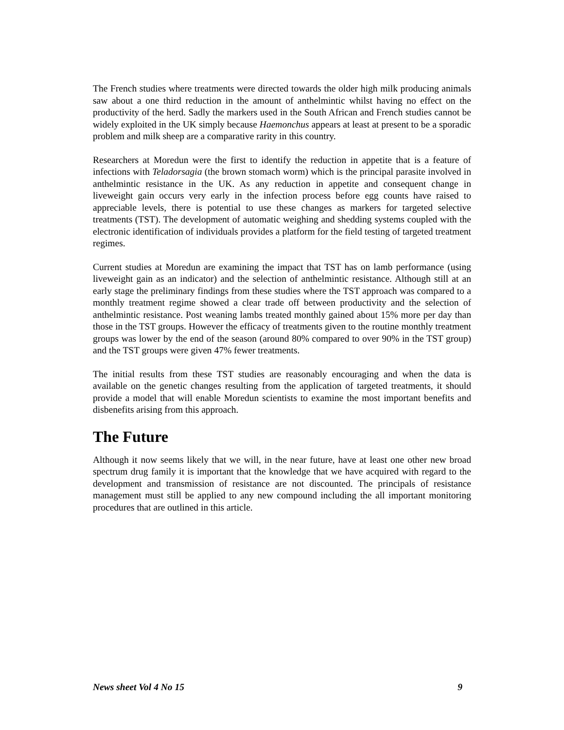The French studies where treatments were directed towards the older high milk producing animals saw about a one third reduction in the amount of anthelmintic whilst having no effect on the productivity of the herd. Sadly the markers used in the South African and French studies cannot be widely exploited in the UK simply because Haemonchus appears at least at present to be a sporadic problem and milk sheep are a comparative rarity in this country.
Researchers at Moredun were the first to identify the reduction in appetite that is a feature of infections with Teladorsagia (the brown stomach worm) which is the principal parasite involved in anthelmintic resistance in the UK. As any reduction in appetite and consequent change in liveweight gain occurs very early in the infection process before egg counts have raised to appreciable levels, there is potential to use these changes as markers for targeted selective treatments (TST). The development of automatic weighing and shedding systems coupled with the electronic identification of individuals provides a platform for the field testing of targeted treatment regimes.
Current studies at Moredun are examining the impact that TST has on lamb performance (using liveweight gain as an indicator) and the selection of anthelmintic resistance. Although still at an early stage the preliminary findings from these studies where the TST approach was compared to a monthly treatment regime showed a clear trade off between productivity and the selection of anthelmintic resistance. Post weaning lambs treated monthly gained about 15% more per day than those in the TST groups. However the efficacy of treatments given to the routine monthly treatment groups was lower by the end of the season (around 80% compared to over 90% in the TST group) and the TST groups were given 47% fewer treatments.
The initial results from these TST studies are reasonably encouraging and when the data is available on the genetic changes resulting from the application of targeted treatments, it should provide a model that will enable Moredun scientists to examine the most important benefits and disbenefits arising from this approach.
The Future
Although it now seems likely that we will, in the near future, have at least one other new broad spectrum drug family it is important that the knowledge that we have acquired with regard to the development and transmission of resistance are not discounted. The principals of resistance management must still be applied to any new compound including the all important monitoring procedures that are outlined in this article.
News sheet Vol 4 No 15 9